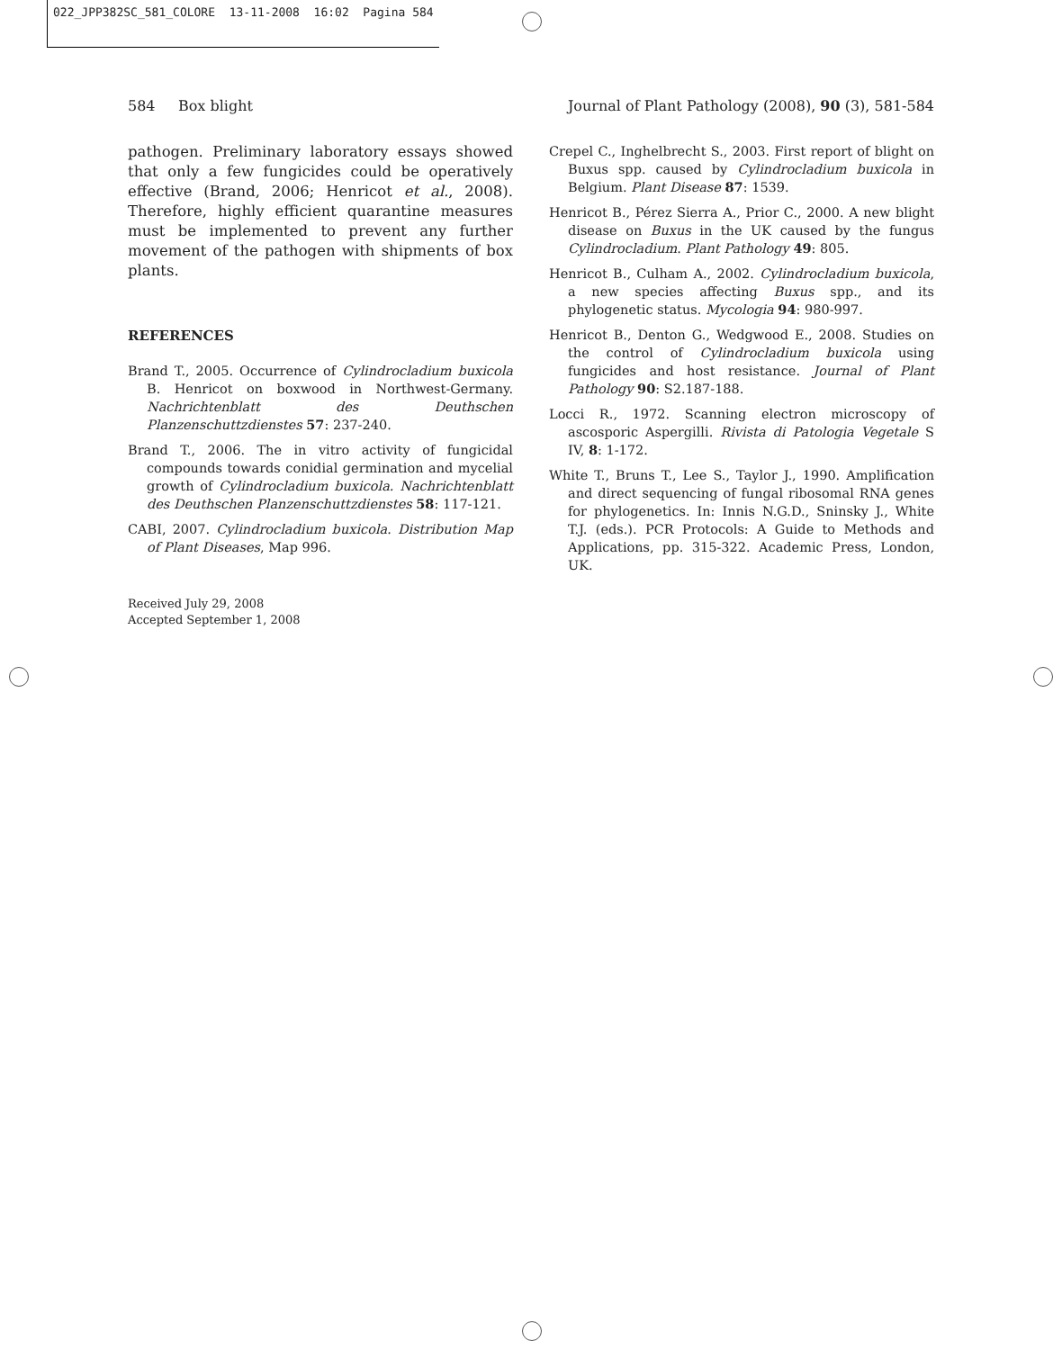022_JPP382SC_581_COLORE 13-11-2008 16:02 Pagina 584
584 Box blight Journal of Plant Pathology (2008), 90 (3), 581-584
pathogen. Preliminary laboratory essays showed that only a few fungicides could be operatively effective (Brand, 2006; Henricot et al., 2008). Therefore, highly efficient quarantine measures must be implemented to prevent any further movement of the pathogen with shipments of box plants.
REFERENCES
Brand T., 2005. Occurrence of Cylindrocladium buxicola B. Henricot on boxwood in Northwest-Germany. Nachrichtenblatt des Deuthschen Planzenschuttzdienstes 57: 237-240.
Brand T., 2006. The in vitro activity of fungicidal compounds towards conidial germination and mycelial growth of Cylindrocladium buxicola. Nachrichtenblatt des Deuthschen Planzenschuttzdienstes 58: 117-121.
CABI, 2007. Cylindrocladium buxicola. Distribution Map of Plant Diseases, Map 996.
Received July 29, 2008
Accepted September 1, 2008
Crepel C., Inghelbrecht S., 2003. First report of blight on Buxus spp. caused by Cylindrocladium buxicola in Belgium. Plant Disease 87: 1539.
Henricot B., Pérez Sierra A., Prior C., 2000. A new blight disease on Buxus in the UK caused by the fungus Cylindrocladium. Plant Pathology 49: 805.
Henricot B., Culham A., 2002. Cylindrocladium buxicola, a new species affecting Buxus spp., and its phylogenetic status. Mycologia 94: 980-997.
Henricot B., Denton G., Wedgwood E., 2008. Studies on the control of Cylindrocladium buxicola using fungicides and host resistance. Journal of Plant Pathology 90: S2.187-188.
Locci R., 1972. Scanning electron microscopy of ascosporic Aspergilli. Rivista di Patologia Vegetale S IV, 8: 1-172.
White T., Bruns T., Lee S., Taylor J., 1990. Amplification and direct sequencing of fungal ribosomal RNA genes for phylogenetics. In: Innis N.G.D., Sninsky J., White T.J. (eds.). PCR Protocols: A Guide to Methods and Applications, pp. 315-322. Academic Press, London, UK.